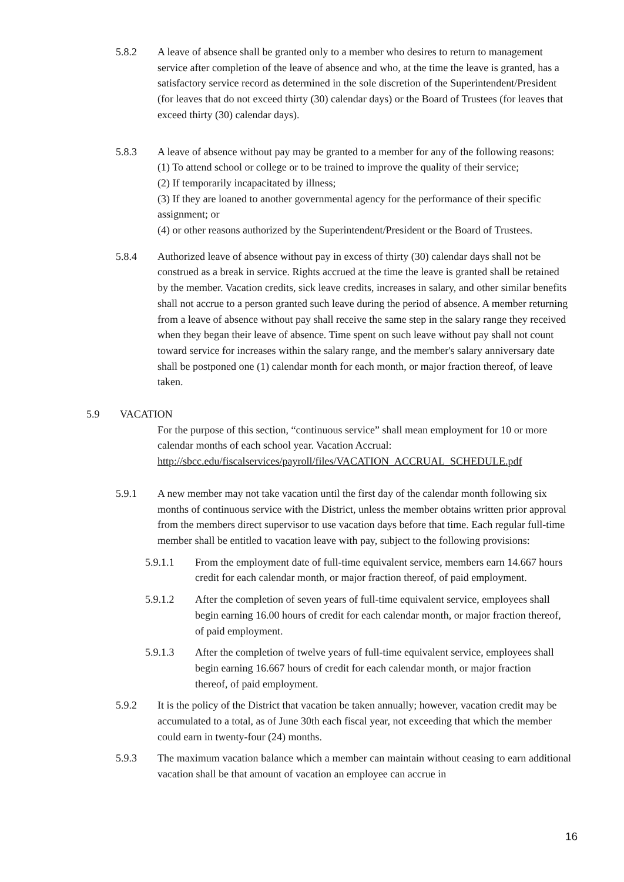5.8.2 A leave of absence shall be granted only to a member who desires to return to management service after completion of the leave of absence and who, at the time the leave is granted, has a satisfactory service record as determined in the sole discretion of the Superintendent/President (for leaves that do not exceed thirty (30) calendar days) or the Board of Trustees (for leaves that exceed thirty (30) calendar days).
5.8.3 A leave of absence without pay may be granted to a member for any of the following reasons:
(1) To attend school or college or to be trained to improve the quality of their service;
(2) If temporarily incapacitated by illness;
(3) If they are loaned to another governmental agency for the performance of their specific assignment; or
(4) or other reasons authorized by the Superintendent/President or the Board of Trustees.
5.8.4 Authorized leave of absence without pay in excess of thirty (30) calendar days shall not be construed as a break in service. Rights accrued at the time the leave is granted shall be retained by the member. Vacation credits, sick leave credits, increases in salary, and other similar benefits shall not accrue to a person granted such leave during the period of absence. A member returning from a leave of absence without pay shall receive the same step in the salary range they received when they began their leave of absence. Time spent on such leave without pay shall not count toward service for increases within the salary range, and the member's salary anniversary date shall be postponed one (1) calendar month for each month, or major fraction thereof, of leave taken.
5.9 VACATION
For the purpose of this section, “continuous service” shall mean employment for 10 or more calendar months of each school year. Vacation Accrual: http://sbcc.edu/fiscalservices/payroll/files/VACATION_ACCRUAL_SCHEDULE.pdf
5.9.1 A new member may not take vacation until the first day of the calendar month following six months of continuous service with the District, unless the member obtains written prior approval from the members direct supervisor to use vacation days before that time. Each regular full-time member shall be entitled to vacation leave with pay, subject to the following provisions:
5.9.1.1 From the employment date of full-time equivalent service, members earn 14.667 hours credit for each calendar month, or major fraction thereof, of paid employment.
5.9.1.2 After the completion of seven years of full-time equivalent service, employees shall begin earning 16.00 hours of credit for each calendar month, or major fraction thereof, of paid employment.
5.9.1.3 After the completion of twelve years of full-time equivalent service, employees shall begin earning 16.667 hours of credit for each calendar month, or major fraction thereof, of paid employment.
5.9.2 It is the policy of the District that vacation be taken annually; however, vacation credit may be accumulated to a total, as of June 30th each fiscal year, not exceeding that which the member could earn in twenty-four (24) months.
5.9.3 The maximum vacation balance which a member can maintain without ceasing to earn additional vacation shall be that amount of vacation an employee can accrue in
16